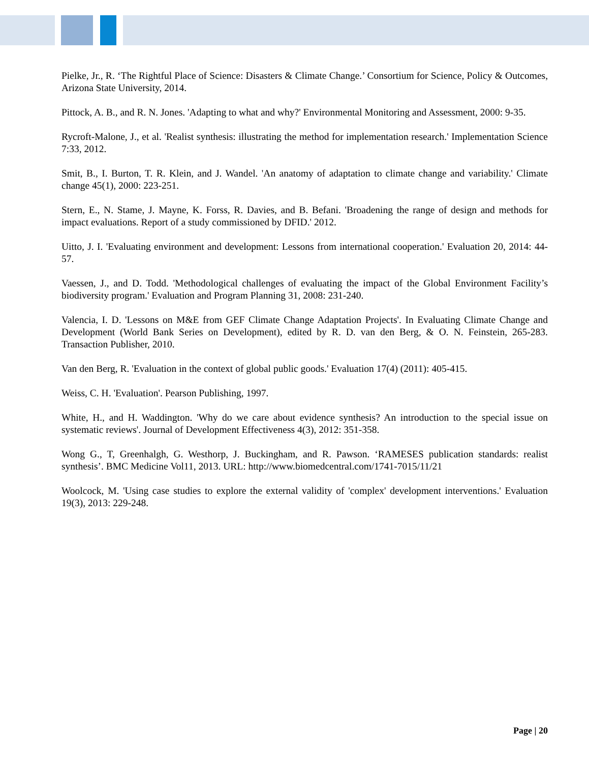Pielke, Jr., R. ‘The Rightful Place of Science: Disasters & Climate Change.’ Consortium for Science, Policy & Outcomes, Arizona State University, 2014.
Pittock, A. B., and R. N. Jones. 'Adapting to what and why?' Environmental Monitoring and Assessment, 2000: 9-35.
Rycroft-Malone, J., et al. 'Realist synthesis: illustrating the method for implementation research.' Implementation Science 7:33, 2012.
Smit, B., I. Burton, T. R. Klein, and J. Wandel. 'An anatomy of adaptation to climate change and variability.' Climate change 45(1), 2000: 223-251.
Stern, E., N. Stame, J. Mayne, K. Forss, R. Davies, and B. Befani. 'Broadening the range of design and methods for impact evaluations. Report of a study commissioned by DFID.' 2012.
Uitto, J. I. 'Evaluating environment and development: Lessons from international cooperation.' Evaluation 20, 2014: 44-57.
Vaessen, J., and D. Todd. 'Methodological challenges of evaluating the impact of the Global Environment Facility’s biodiversity program.' Evaluation and Program Planning 31, 2008: 231-240.
Valencia, I. D. 'Lessons on M&E from GEF Climate Change Adaptation Projects'. In Evaluating Climate Change and Development (World Bank Series on Development), edited by R. D. van den Berg, & O. N. Feinstein, 265-283. Transaction Publisher, 2010.
Van den Berg, R. 'Evaluation in the context of global public goods.' Evaluation 17(4) (2011): 405-415.
Weiss, C. H. 'Evaluation'. Pearson Publishing, 1997.
White, H., and H. Waddington. 'Why do we care about evidence synthesis? An introduction to the special issue on systematic reviews'. Journal of Development Effectiveness 4(3), 2012: 351-358.
Wong G., T, Greenhalgh, G. Westhorp, J. Buckingham, and R. Pawson. ‘RAMESES publication standards: realist synthesis’. BMC Medicine Vol11, 2013. URL: http://www.biomedcentral.com/1741-7015/11/21
Woolcock, M. 'Using case studies to explore the external validity of 'complex' development interventions.' Evaluation 19(3), 2013: 229-248.
Page | 20